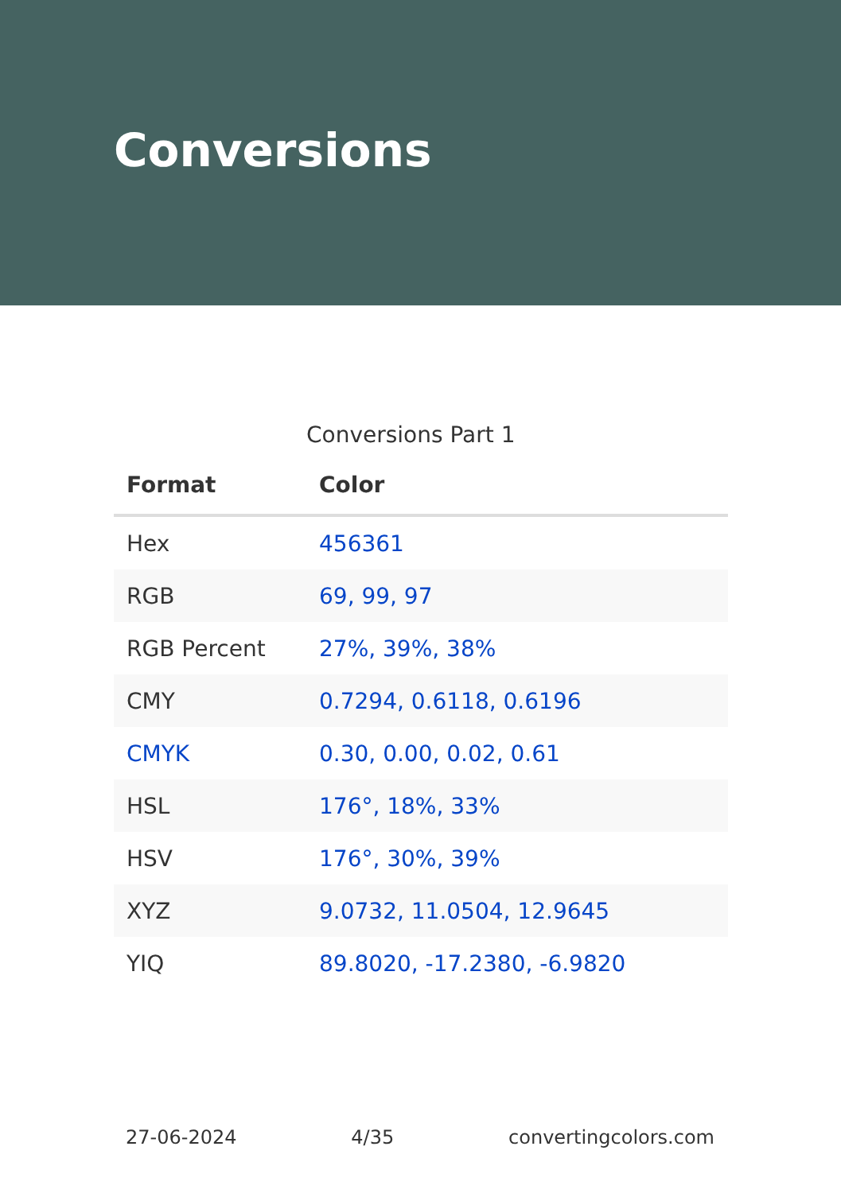Conversions
Conversions Part 1
| Format | Color |
| --- | --- |
| Hex | 456361 |
| RGB | 69, 99, 97 |
| RGB Percent | 27%, 39%, 38% |
| CMY | 0.7294, 0.6118, 0.6196 |
| CMYK | 0.30, 0.00, 0.02, 0.61 |
| HSL | 176°, 18%, 33% |
| HSV | 176°, 30%, 39% |
| XYZ | 9.0732, 11.0504, 12.9645 |
| YIQ | 89.8020, -17.2380, -6.9820 |
27-06-2024 4/35 convertingcolors.com